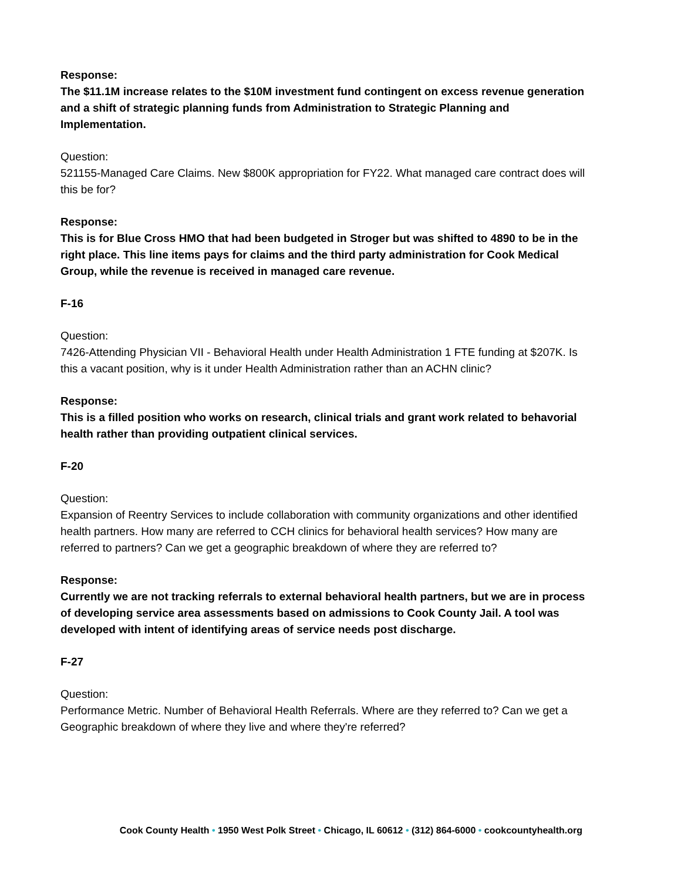Response:
The $11.1M increase relates to the $10M investment fund contingent on excess revenue generation and a shift of strategic planning funds from Administration to Strategic Planning and Implementation.
Question:
521155-Managed Care Claims. New $800K appropriation for FY22. What managed care contract does will this be for?
Response:
This is for Blue Cross HMO that had been budgeted in Stroger but was shifted to 4890 to be in the right place. This line items pays for claims and the third party administration for Cook Medical Group, while the revenue is received in managed care revenue.
F-16
Question:
7426-Attending Physician VII - Behavioral Health under Health Administration 1 FTE funding at $207K. Is this a vacant position, why is it under Health Administration rather than an ACHN clinic?
Response:
This is a filled position who works on research, clinical trials and grant work related to behavorial health rather than providing outpatient clinical services.
F-20
Question:
Expansion of Reentry Services to include collaboration with community organizations and other identified health partners. How many are referred to CCH clinics for behavioral health services? How many are referred to partners? Can we get a geographic breakdown of where they are referred to?
Response:
Currently we are not tracking referrals to external behavioral health partners, but we are in process of developing service area assessments based on admissions to Cook County Jail. A tool was developed with intent of identifying areas of service needs post discharge.
F-27
Question:
Performance Metric. Number of Behavioral Health Referrals. Where are they referred to? Can we get a Geographic breakdown of where they live and where they're referred?
Cook County Health • 1950 West Polk Street • Chicago, IL 60612 • (312) 864-6000 • cookcountyhealth.org